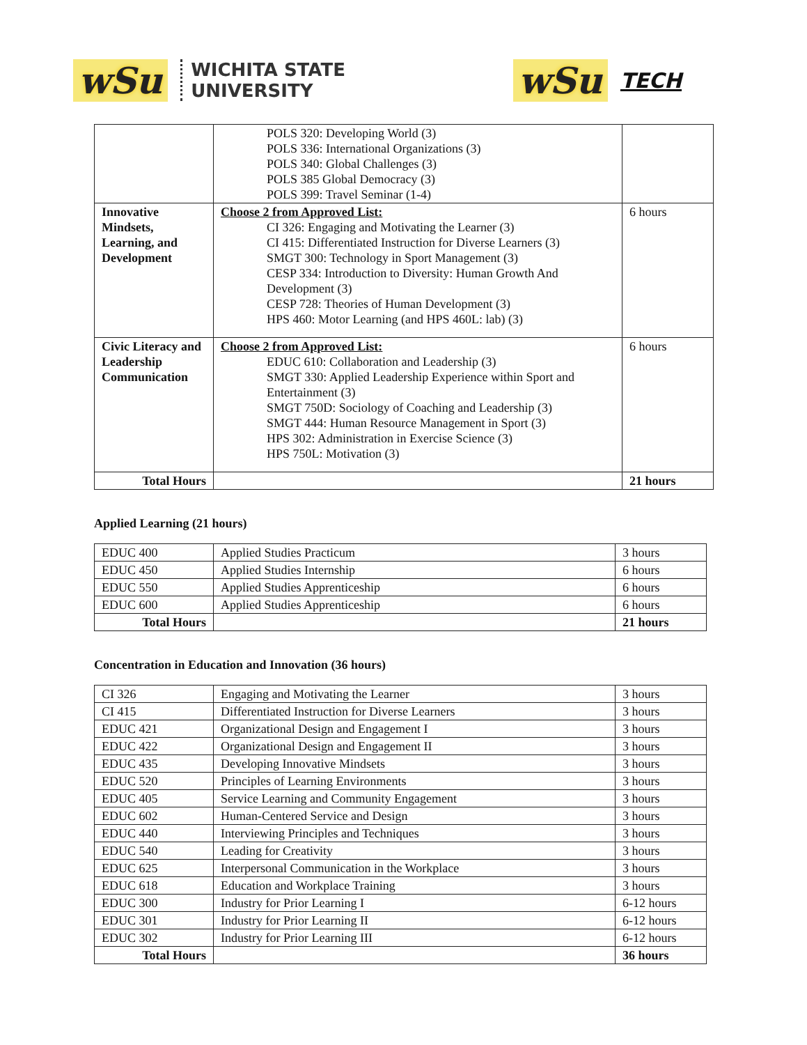wSu
WICHITA STATE
UNIVERSITY
wSu TECH
| | POLS 320: Developing World (3) POLS 336: International Organizations (3) POLS 340: Global Challenges (3) POLS 385 Global Democracy (3) POLS 399: Travel Seminar (1-4) | |
| Innovative Mindsets, Learning, and Development | Choose 2 from Approved List: CI 326: Engaging and Motivating the Learner (3) CI 415: Differentiated Instruction for Diverse Learners (3) SMGT 300: Technology in Sport Management (3) CESP 334: Introduction to Diversity: Human Growth And Development (3) CESP 728: Theories of Human Development (3) HPS 460: Motor Learning (and HPS 460L: lab) (3) | 6 hours |
| Civic Literacy and Leadership Communication | Choose 2 from Approved List: EDUC 610: Collaboration and Leadership (3) SMGT 330: Applied Leadership Experience within Sport and Entertainment (3) SMGT 750D: Sociology of Coaching and Leadership (3) SMGT 444: Human Resource Management in Sport (3) HPS 302: Administration in Exercise Science (3) HPS 750L: Motivation (3) | 6 hours |
| Total Hours | | 21 hours |
Applied Learning (21 hours)
| EDUC 400 | Applied Studies Practicum | 3 hours |
| EDUC 450 | Applied Studies Internship | 6 hours |
| EDUC 550 | Applied Studies Apprenticeship | 6 hours |
| EDUC 600 | Applied Studies Apprenticeship | 6 hours |
| Total Hours | | 21 hours |
Concentration in Education and Innovation (36 hours)
| CI 326 | Engaging and Motivating the Learner | 3 hours |
| CI 415 | Differentiated Instruction for Diverse Learners | 3 hours |
| EDUC 421 | Organizational Design and Engagement I | 3 hours |
| EDUC 422 | Organizational Design and Engagement II | 3 hours |
| EDUC 435 | Developing Innovative Mindsets | 3 hours |
| EDUC 520 | Principles of Learning Environments | 3 hours |
| EDUC 405 | Service Learning and Community Engagement | 3 hours |
| EDUC 602 | Human-Centered Service and Design | 3 hours |
| EDUC 440 | Interviewing Principles and Techniques | 3 hours |
| EDUC 540 | Leading for Creativity | 3 hours |
| EDUC 625 | Interpersonal Communication in the Workplace | 3 hours |
| EDUC 618 | Education and Workplace Training | 3 hours |
| EDUC 300 | Industry for Prior Learning I | 6-12 hours |
| EDUC 301 | Industry for Prior Learning II | 6-12 hours |
| EDUC 302 | Industry for Prior Learning III | 6-12 hours |
| Total Hours | | 36 hours |